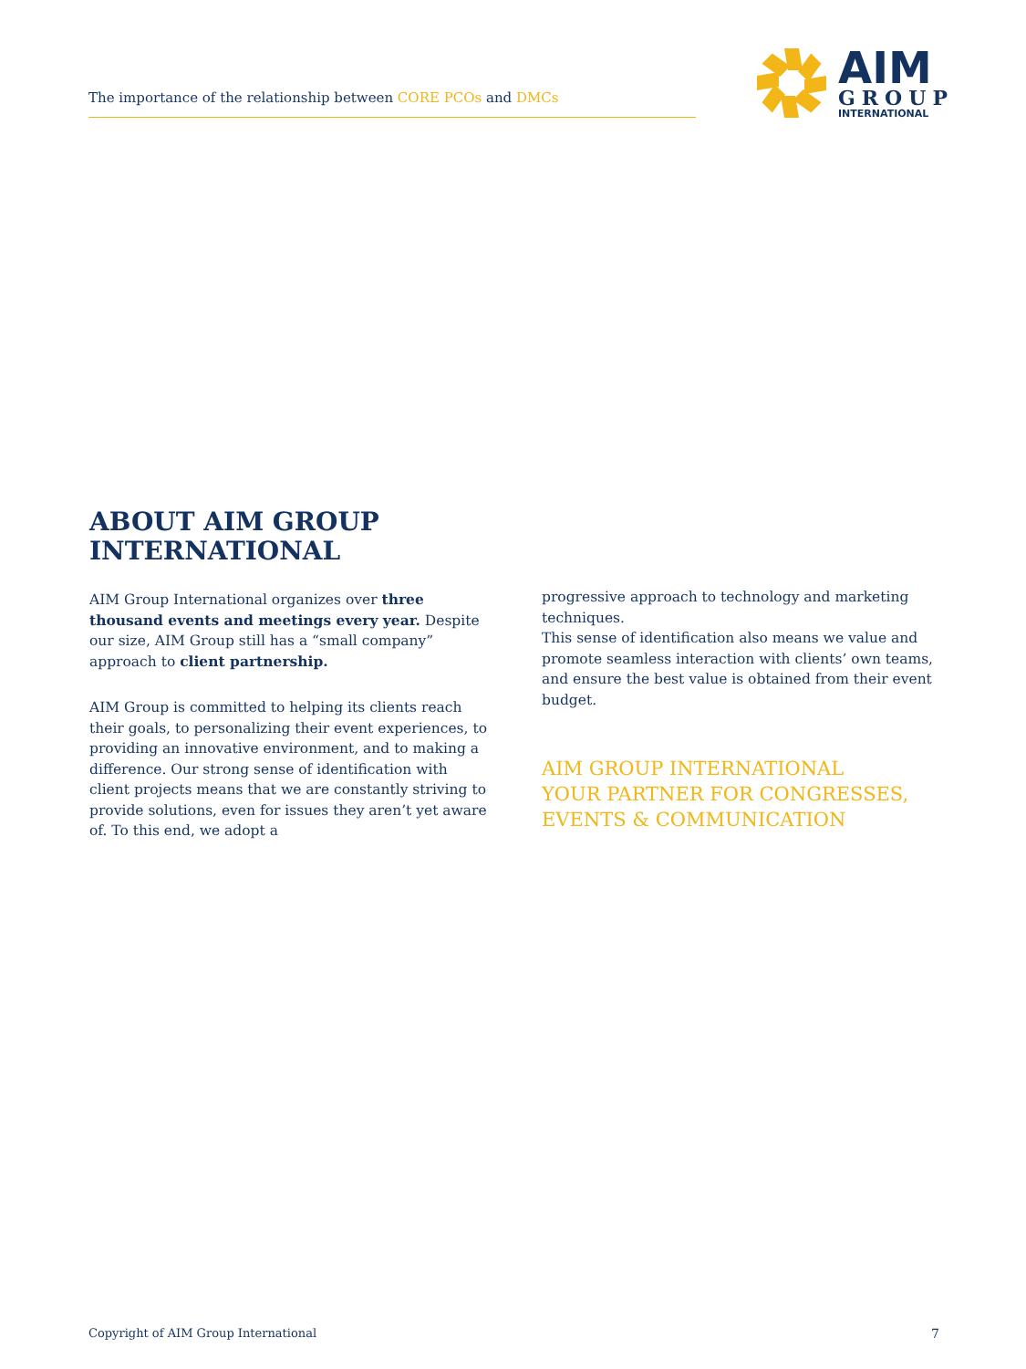The importance of the relationship between CORE PCOs and DMCs
AIM
GROUP
INTERNATIONAL
ABOUT AIM GROUP INTERNATIONAL
AIM Group International organizes over three thousand events and meetings every year. Despite our size, AIM Group still has a “small company” approach to client partnership.
AIM Group is committed to helping its clients reach their goals, to personalizing their event experiences, to providing an innovative environment, and to making a difference. Our strong sense of identification with client projects means that we are constantly striving to provide solutions, even for issues they aren’t yet aware of. To this end, we adopt a
progressive approach to technology and marketing techniques.
This sense of identification also means we value and promote seamless interaction with clients’ own teams, and ensure the best value is obtained from their event budget.
AIM GROUP INTERNATIONAL
YOUR PARTNER FOR CONGRESSES,
EVENTS & COMMUNICATION
Copyright of AIM Group International
7